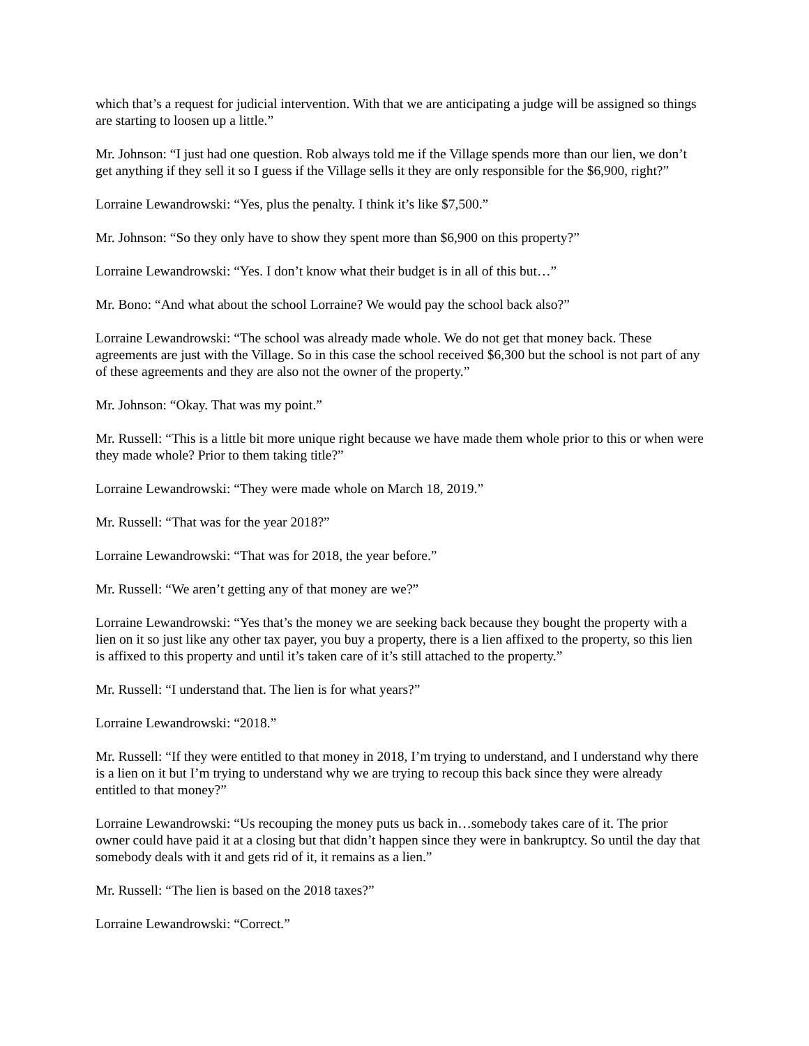which that’s a request for judicial intervention. With that we are anticipating a judge will be assigned so things are starting to loosen up a little.”
Mr. Johnson: “I just had one question. Rob always told me if the Village spends more than our lien, we don’t get anything if they sell it so I guess if the Village sells it they are only responsible for the $6,900, right?”
Lorraine Lewandrowski: “Yes, plus the penalty. I think it’s like $7,500.”
Mr. Johnson: “So they only have to show they spent more than $6,900 on this property?”
Lorraine Lewandrowski: “Yes. I don’t know what their budget is in all of this but…”
Mr. Bono: “And what about the school Lorraine? We would pay the school back also?”
Lorraine Lewandrowski: “The school was already made whole. We do not get that money back. These agreements are just with the Village. So in this case the school received $6,300 but the school is not part of any of these agreements and they are also not the owner of the property.”
Mr. Johnson: “Okay. That was my point.”
Mr. Russell: “This is a little bit more unique right because we have made them whole prior to this or when were they made whole? Prior to them taking title?”
Lorraine Lewandrowski: “They were made whole on March 18, 2019.”
Mr. Russell: “That was for the year 2018?”
Lorraine Lewandrowski: “That was for 2018, the year before.”
Mr. Russell: “We aren’t getting any of that money are we?”
Lorraine Lewandrowski: “Yes that’s the money we are seeking back because they bought the property with a lien on it so just like any other tax payer, you buy a property, there is a lien affixed to the property, so this lien is affixed to this property and until it’s taken care of it’s still attached to the property.”
Mr. Russell: “I understand that. The lien is for what years?”
Lorraine Lewandrowski: “2018.”
Mr. Russell: “If they were entitled to that money in 2018, I’m trying to understand, and I understand why there is a lien on it but I’m trying to understand why we are trying to recoup this back since they were already entitled to that money?”
Lorraine Lewandrowski: “Us recouping the money puts us back in…somebody takes care of it. The prior owner could have paid it at a closing but that didn’t happen since they were in bankruptcy. So until the day that somebody deals with it and gets rid of it, it remains as a lien.”
Mr. Russell: “The lien is based on the 2018 taxes?”
Lorraine Lewandrowski: “Correct.”